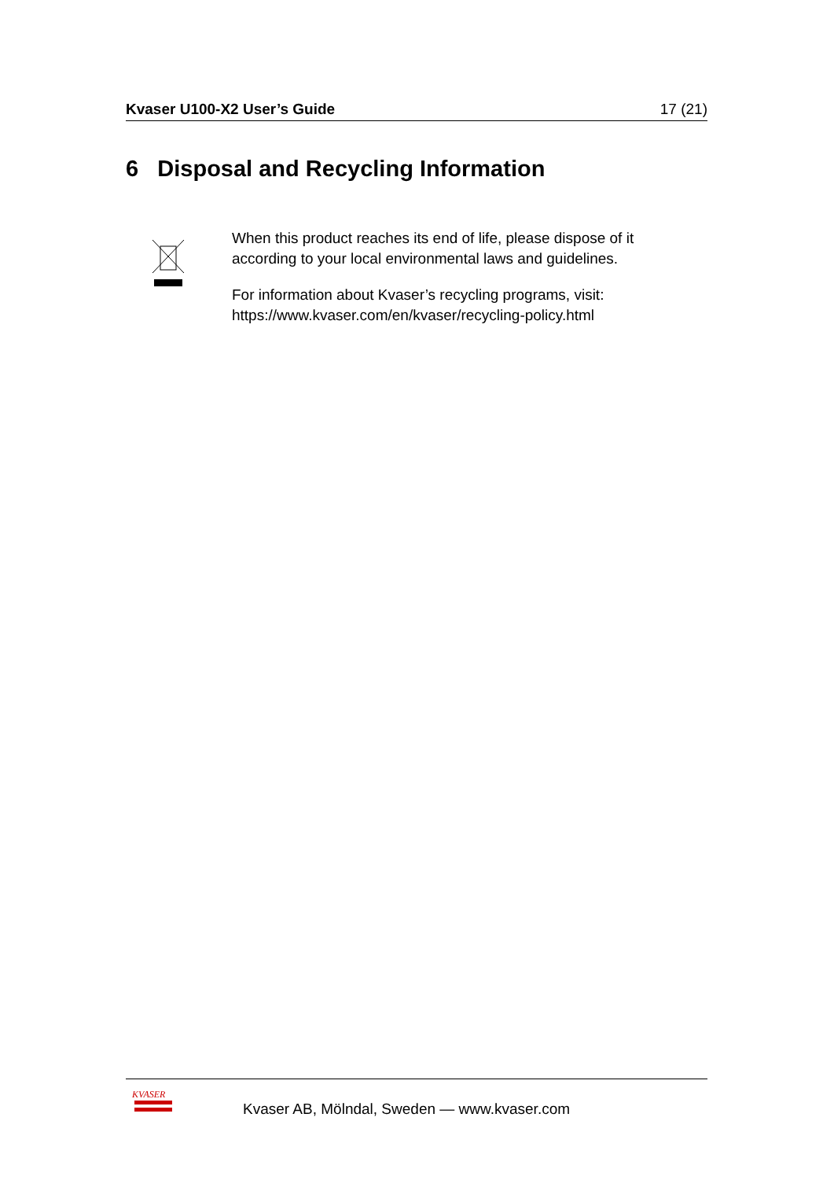Kvaser U100-X2 User’s Guide 17 (21)
6 Disposal and Recycling Information
When this product reaches its end of life, please dispose of it according to your local environmental laws and guidelines.
For information about Kvaser’s recycling programs, visit: https://www.kvaser.com/en/kvaser/recycling-policy.html
KVASER
Kvaser AB, Mölndal, Sweden — www.kvaser.com